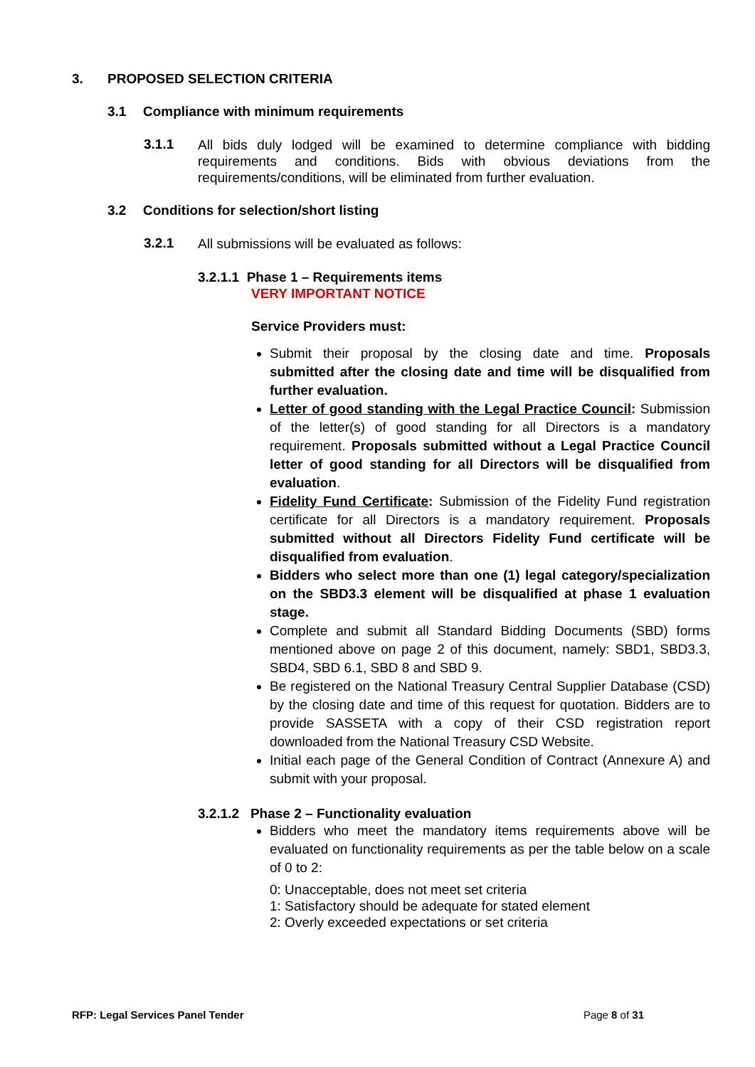3. PROPOSED SELECTION CRITERIA
3.1 Compliance with minimum requirements
3.1.1 All bids duly lodged will be examined to determine compliance with bidding requirements and conditions. Bids with obvious deviations from the requirements/conditions, will be eliminated from further evaluation.
3.2 Conditions for selection/short listing
3.2.1 All submissions will be evaluated as follows:
3.2.1.1 Phase 1 – Requirements items
VERY IMPORTANT NOTICE
Service Providers must:
Submit their proposal by the closing date and time. Proposals submitted after the closing date and time will be disqualified from further evaluation.
Letter of good standing with the Legal Practice Council: Submission of the letter(s) of good standing for all Directors is a mandatory requirement. Proposals submitted without a Legal Practice Council letter of good standing for all Directors will be disqualified from evaluation.
Fidelity Fund Certificate: Submission of the Fidelity Fund registration certificate for all Directors is a mandatory requirement. Proposals submitted without all Directors Fidelity Fund certificate will be disqualified from evaluation.
Bidders who select more than one (1) legal category/specialization on the SBD3.3 element will be disqualified at phase 1 evaluation stage.
Complete and submit all Standard Bidding Documents (SBD) forms mentioned above on page 2 of this document, namely: SBD1, SBD3.3, SBD4, SBD 6.1, SBD 8 and SBD 9.
Be registered on the National Treasury Central Supplier Database (CSD) by the closing date and time of this request for quotation. Bidders are to provide SASSETA with a copy of their CSD registration report downloaded from the National Treasury CSD Website.
Initial each page of the General Condition of Contract (Annexure A) and submit with your proposal.
3.2.1.2 Phase 2 – Functionality evaluation
Bidders who meet the mandatory items requirements above will be evaluated on functionality requirements as per the table below on a scale of 0 to 2:
0: Unacceptable, does not meet set criteria
1: Satisfactory should be adequate for stated element
2: Overly exceeded expectations or set criteria
RFP: Legal Services Panel Tender Page 8 of 31